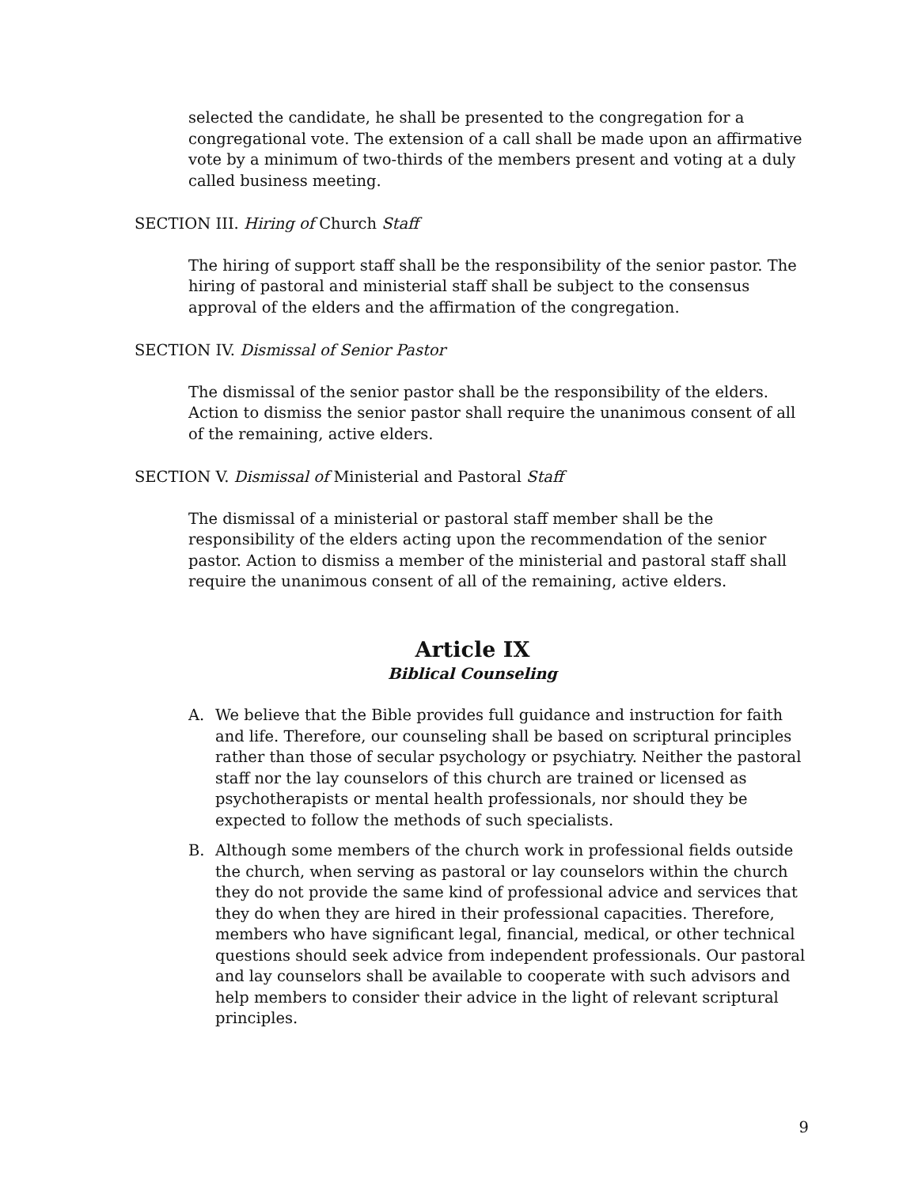selected the candidate, he shall be presented to the congregation for a congregational vote. The extension of a call shall be made upon an affirmative vote by a minimum of two-thirds of the members present and voting at a duly called business meeting.
SECTION III. Hiring of Church Staff
The hiring of support staff shall be the responsibility of the senior pastor. The hiring of pastoral and ministerial staff shall be subject to the consensus approval of the elders and the affirmation of the congregation.
SECTION IV. Dismissal of Senior Pastor
The dismissal of the senior pastor shall be the responsibility of the elders. Action to dismiss the senior pastor shall require the unanimous consent of all of the remaining, active elders.
SECTION V. Dismissal of Ministerial and Pastoral Staff
The dismissal of a ministerial or pastoral staff member shall be the responsibility of the elders acting upon the recommendation of the senior pastor. Action to dismiss a member of the ministerial and pastoral staff shall require the unanimous consent of all of the remaining, active elders.
Article IX
Biblical Counseling
A. We believe that the Bible provides full guidance and instruction for faith and life. Therefore, our counseling shall be based on scriptural principles rather than those of secular psychology or psychiatry. Neither the pastoral staff nor the lay counselors of this church are trained or licensed as psychotherapists or mental health professionals, nor should they be expected to follow the methods of such specialists.
B. Although some members of the church work in professional fields outside the church, when serving as pastoral or lay counselors within the church they do not provide the same kind of professional advice and services that they do when they are hired in their professional capacities. Therefore, members who have significant legal, financial, medical, or other technical questions should seek advice from independent professionals. Our pastoral and lay counselors shall be available to cooperate with such advisors and help members to consider their advice in the light of relevant scriptural principles.
9